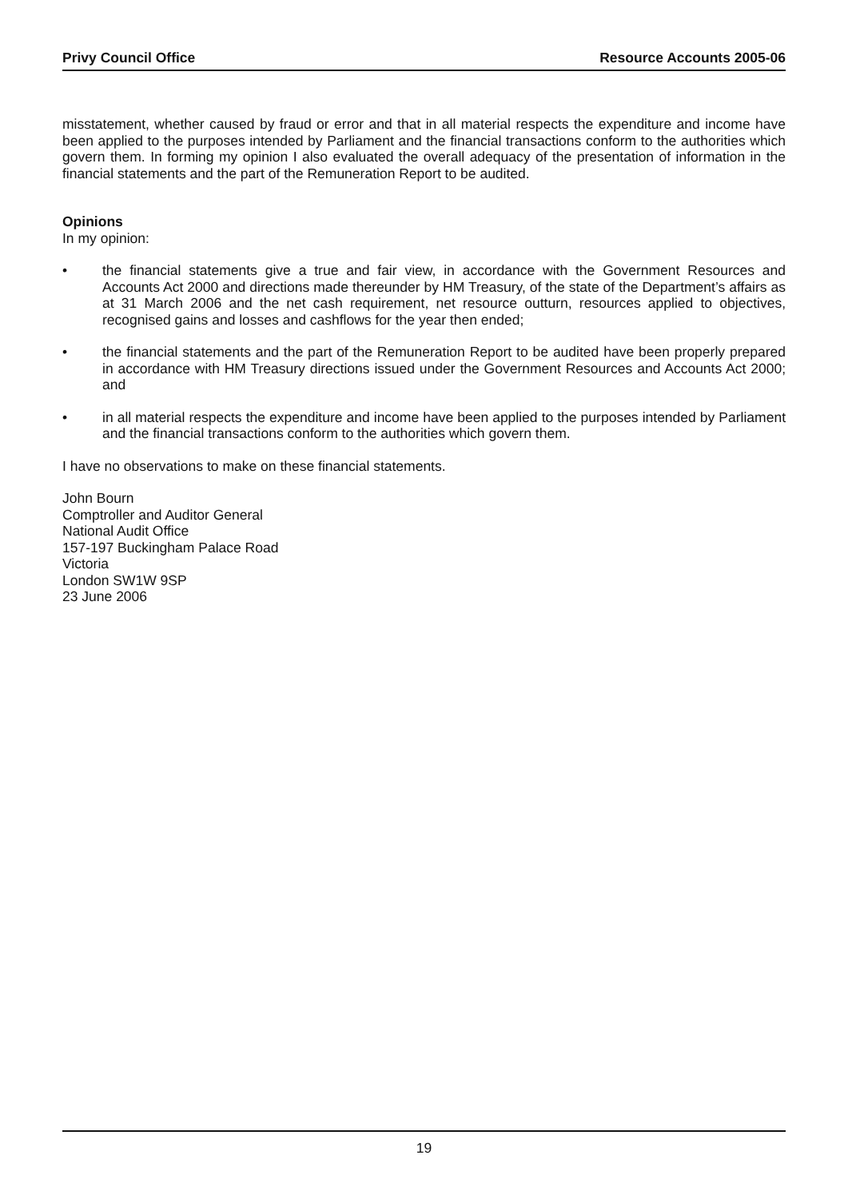Privy Council Office Resource Accounts 2005-06
misstatement, whether caused by fraud or error and that in all material respects the expenditure and income have been applied to the purposes intended by Parliament and the financial transactions conform to the authorities which govern them. In forming my opinion I also evaluated the overall adequacy of the presentation of information in the financial statements and the part of the Remuneration Report to be audited.
Opinions
In my opinion:
• the financial statements give a true and fair view, in accordance with the Government Resources and Accounts Act 2000 and directions made thereunder by HM Treasury, of the state of the Department’s affairs as at 31 March 2006 and the net cash requirement, net resource outturn, resources applied to objectives, recognised gains and losses and cashflows for the year then ended;
• the financial statements and the part of the Remuneration Report to be audited have been properly prepared in accordance with HM Treasury directions issued under the Government Resources and Accounts Act 2000; and
• in all material respects the expenditure and income have been applied to the purposes intended by Parliament and the financial transactions conform to the authorities which govern them.
I have no observations to make on these financial statements.
John Bourn
Comptroller and Auditor General
National Audit Office
157-197 Buckingham Palace Road
Victoria
London SW1W 9SP
23 June 2006
19